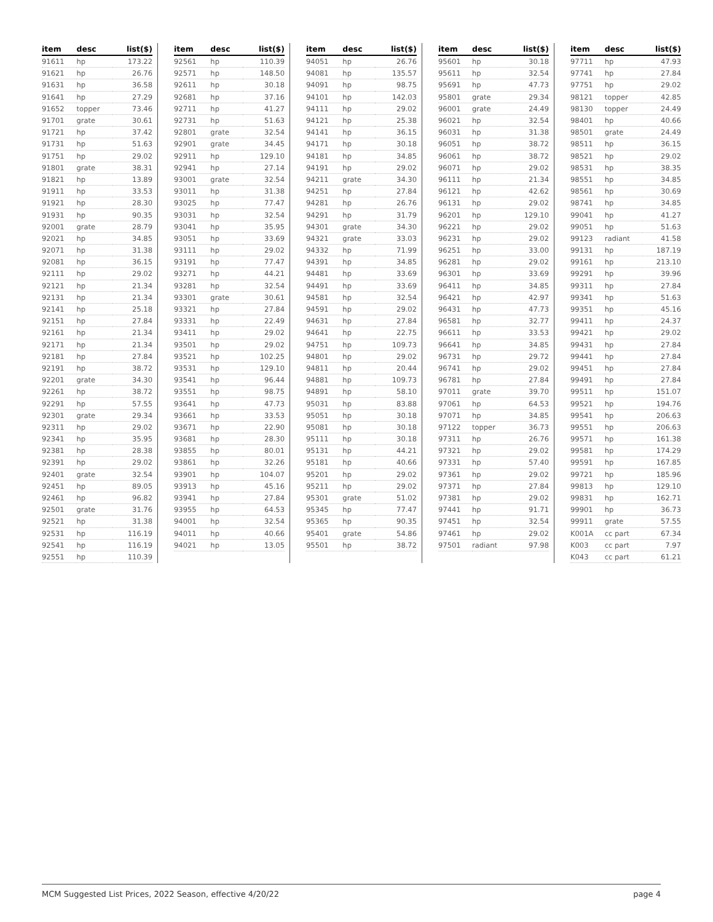| item | desc | list($) |
| --- | --- | --- |
| 91611 | hp | 173.22 |
| 91621 | hp | 26.76 |
| 91631 | hp | 36.58 |
| 91641 | hp | 27.29 |
| 91652 | topper | 73.46 |
| 91701 | grate | 30.61 |
| 91721 | hp | 37.42 |
| 91731 | hp | 51.63 |
| 91751 | hp | 29.02 |
| 91801 | grate | 38.31 |
| 91821 | hp | 13.89 |
| 91911 | hp | 33.53 |
| 91921 | hp | 28.30 |
| 91931 | hp | 90.35 |
| 92001 | grate | 28.79 |
| 92021 | hp | 34.85 |
| 92071 | hp | 31.38 |
| 92081 | hp | 36.15 |
| 92111 | hp | 29.02 |
| 92121 | hp | 21.34 |
| 92131 | hp | 21.34 |
| 92141 | hp | 25.18 |
| 92151 | hp | 27.84 |
| 92161 | hp | 21.34 |
| 92171 | hp | 21.34 |
| 92181 | hp | 27.84 |
| 92191 | hp | 38.72 |
| 92201 | grate | 34.30 |
| 92261 | hp | 38.72 |
| 92291 | hp | 57.55 |
| 92301 | grate | 29.34 |
| 92311 | hp | 29.02 |
| 92341 | hp | 35.95 |
| 92381 | hp | 28.38 |
| 92391 | hp | 29.02 |
| 92401 | grate | 32.54 |
| 92451 | hp | 89.05 |
| 92461 | hp | 96.82 |
| 92501 | grate | 31.76 |
| 92521 | hp | 31.38 |
| 92531 | hp | 116.19 |
| 92541 | hp | 116.19 |
| 92551 | hp | 110.39 |
| item | desc | list($) |
| --- | --- | --- |
| 92561 | hp | 110.39 |
| 92571 | hp | 148.50 |
| 92611 | hp | 30.18 |
| 92681 | hp | 37.16 |
| 92711 | hp | 41.27 |
| 92731 | hp | 51.63 |
| 92801 | grate | 32.54 |
| 92901 | grate | 34.45 |
| 92911 | hp | 129.10 |
| 92941 | hp | 27.14 |
| 93001 | grate | 32.54 |
| 93011 | hp | 31.38 |
| 93025 | hp | 77.47 |
| 93031 | hp | 32.54 |
| 93041 | hp | 35.95 |
| 93051 | hp | 33.69 |
| 93111 | hp | 29.02 |
| 93191 | hp | 77.47 |
| 93271 | hp | 44.21 |
| 93281 | hp | 32.54 |
| 93301 | grate | 30.61 |
| 93321 | hp | 27.84 |
| 93331 | hp | 22.49 |
| 93411 | hp | 29.02 |
| 93501 | hp | 29.02 |
| 93521 | hp | 102.25 |
| 93531 | hp | 129.10 |
| 93541 | hp | 96.44 |
| 93551 | hp | 98.75 |
| 93641 | hp | 47.73 |
| 93661 | hp | 33.53 |
| 93671 | hp | 22.90 |
| 93681 | hp | 28.30 |
| 93855 | hp | 80.01 |
| 93861 | hp | 32.26 |
| 93901 | hp | 104.07 |
| 93913 | hp | 45.16 |
| 93941 | hp | 27.84 |
| 93955 | hp | 64.53 |
| 94001 | hp | 32.54 |
| 94011 | hp | 40.66 |
| 94021 | hp | 13.05 |
| item | desc | list($) |
| --- | --- | --- |
| 94051 | hp | 26.76 |
| 94081 | hp | 135.57 |
| 94091 | hp | 98.75 |
| 94101 | hp | 142.03 |
| 94111 | hp | 29.02 |
| 94121 | hp | 25.38 |
| 94141 | hp | 36.15 |
| 94171 | hp | 30.18 |
| 94181 | hp | 34.85 |
| 94191 | hp | 29.02 |
| 94211 | grate | 34.30 |
| 94251 | hp | 27.84 |
| 94281 | hp | 26.76 |
| 94291 | hp | 31.79 |
| 94301 | grate | 34.30 |
| 94321 | grate | 33.03 |
| 94332 | hp | 71.99 |
| 94391 | hp | 34.85 |
| 94481 | hp | 33.69 |
| 94491 | hp | 33.69 |
| 94581 | hp | 32.54 |
| 94591 | hp | 29.02 |
| 94631 | hp | 27.84 |
| 94641 | hp | 22.75 |
| 94751 | hp | 109.73 |
| 94801 | hp | 29.02 |
| 94811 | hp | 20.44 |
| 94881 | hp | 109.73 |
| 94891 | hp | 58.10 |
| 95031 | hp | 83.88 |
| 95051 | hp | 30.18 |
| 95081 | hp | 30.18 |
| 95111 | hp | 30.18 |
| 95131 | hp | 44.21 |
| 95181 | hp | 40.66 |
| 95201 | hp | 29.02 |
| 95211 | hp | 29.02 |
| 95301 | grate | 51.02 |
| 95345 | hp | 77.47 |
| 95365 | hp | 90.35 |
| 95401 | grate | 54.86 |
| 95501 | hp | 38.72 |
| item | desc | list($) |
| --- | --- | --- |
| 95601 | hp | 30.18 |
| 95611 | hp | 32.54 |
| 95691 | hp | 47.73 |
| 95801 | grate | 29.34 |
| 96001 | grate | 24.49 |
| 96021 | hp | 32.54 |
| 96031 | hp | 31.38 |
| 96051 | hp | 38.72 |
| 96061 | hp | 38.72 |
| 96071 | hp | 29.02 |
| 96111 | hp | 21.34 |
| 96121 | hp | 42.62 |
| 96131 | hp | 29.02 |
| 96201 | hp | 129.10 |
| 96221 | hp | 29.02 |
| 96231 | hp | 29.02 |
| 96251 | hp | 33.00 |
| 96281 | hp | 29.02 |
| 96301 | hp | 33.69 |
| 96411 | hp | 34.85 |
| 96421 | hp | 42.97 |
| 96431 | hp | 47.73 |
| 96581 | hp | 32.77 |
| 96611 | hp | 33.53 |
| 96641 | hp | 34.85 |
| 96731 | hp | 29.72 |
| 96741 | hp | 29.02 |
| 96781 | hp | 27.84 |
| 97011 | grate | 39.70 |
| 97061 | hp | 64.53 |
| 97071 | hp | 34.85 |
| 97122 | topper | 36.73 |
| 97311 | hp | 26.76 |
| 97321 | hp | 29.02 |
| 97331 | hp | 57.40 |
| 97361 | hp | 29.02 |
| 97371 | hp | 27.84 |
| 97381 | hp | 29.02 |
| 97441 | hp | 91.71 |
| 97451 | hp | 32.54 |
| 97461 | hp | 29.02 |
| 97501 | radiant | 97.98 |
| item | desc | list($) |
| --- | --- | --- |
| 97711 | hp | 47.93 |
| 97741 | hp | 27.84 |
| 97751 | hp | 29.02 |
| 98121 | topper | 42.85 |
| 98130 | topper | 24.49 |
| 98401 | hp | 40.66 |
| 98501 | grate | 24.49 |
| 98511 | hp | 36.15 |
| 98521 | hp | 29.02 |
| 98531 | hp | 38.35 |
| 98551 | hp | 34.85 |
| 98561 | hp | 30.69 |
| 98741 | hp | 34.85 |
| 99041 | hp | 41.27 |
| 99051 | hp | 51.63 |
| 99123 | radiant | 41.58 |
| 99131 | hp | 187.19 |
| 99161 | hp | 213.10 |
| 99291 | hp | 39.96 |
| 99311 | hp | 27.84 |
| 99341 | hp | 51.63 |
| 99351 | hp | 45.16 |
| 99411 | hp | 24.37 |
| 99421 | hp | 29.02 |
| 99431 | hp | 27.84 |
| 99441 | hp | 27.84 |
| 99451 | hp | 27.84 |
| 99491 | hp | 27.84 |
| 99511 | hp | 151.07 |
| 99521 | hp | 194.76 |
| 99541 | hp | 206.63 |
| 99551 | hp | 206.63 |
| 99571 | hp | 161.38 |
| 99581 | hp | 174.29 |
| 99591 | hp | 167.85 |
| 99721 | hp | 185.96 |
| 99813 | hp | 129.10 |
| 99831 | hp | 162.71 |
| 99901 | hp | 36.73 |
| 99911 | grate | 57.55 |
| K001A | cc part | 67.34 |
| K003 | cc part | 7.97 |
| K043 | cc part | 61.21 |
MCM Suggested List Prices, 2022 Season, effective 4/20/22 page 4